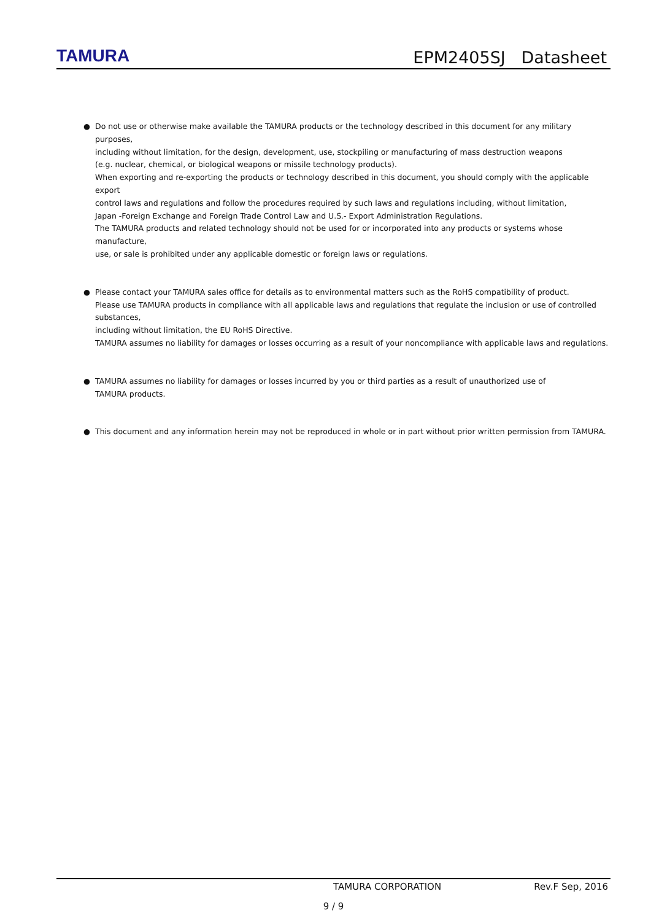TAMURA
EPM2405SJ Datasheet
● Do not use or otherwise make available the TAMURA products or the technology described in this document for any military purposes,
including without limitation, for the design, development, use, stockpiling or manufacturing of mass destruction weapons
(e.g. nuclear, chemical, or biological weapons or missile technology products).
When exporting and re-exporting the products or technology described in this document, you should comply with the applicable export
control laws and regulations and follow the procedures required by such laws and regulations including, without limitation,
Japan -Foreign Exchange and Foreign Trade Control Law and U.S.- Export Administration Regulations.
The TAMURA products and related technology should not be used for or incorporated into any products or systems whose manufacture,
use, or sale is prohibited under any applicable domestic or foreign laws or regulations.
● Please contact your TAMURA sales office for details as to environmental matters such as the RoHS compatibility of product.
Please use TAMURA products in compliance with all applicable laws and regulations that regulate the inclusion or use of controlled substances,
including without limitation, the EU RoHS Directive.
TAMURA assumes no liability for damages or losses occurring as a result of your noncompliance with applicable laws and regulations.
● TAMURA assumes no liability for damages or losses incurred by you or third parties as a result of unauthorized use of
TAMURA products.
● This document and any information herein may not be reproduced in whole or in part without prior written permission from TAMURA.
TAMURA CORPORATION Rev.F Sep, 2016
9 / 9